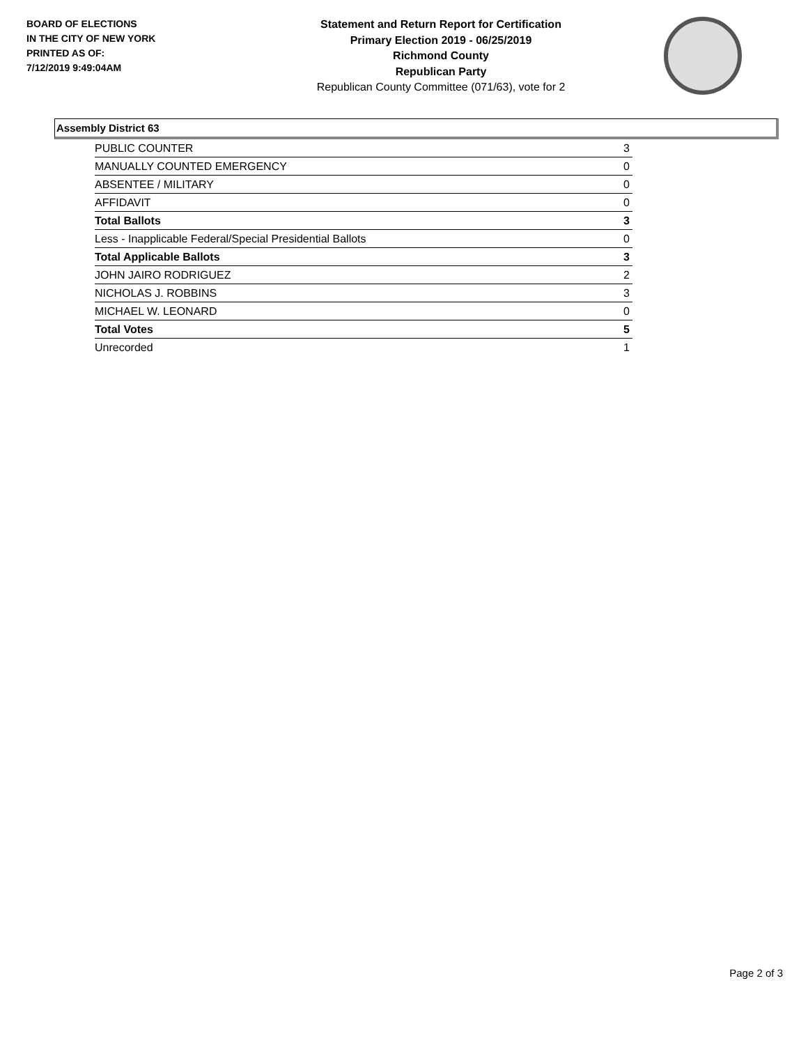BOARD OF ELECTIONS
IN THE CITY OF NEW YORK
PRINTED AS OF:
7/12/2019 9:49:04AM
Statement and Return Report for Certification
Primary Election 2019 - 06/25/2019
Richmond County
Republican Party
Republican County Committee (071/63), vote for 2
Assembly District 63
| PUBLIC COUNTER | 3 |
| MANUALLY COUNTED EMERGENCY | 0 |
| ABSENTEE / MILITARY | 0 |
| AFFIDAVIT | 0 |
| Total Ballots | 3 |
| Less - Inapplicable Federal/Special Presidential Ballots | 0 |
| Total Applicable Ballots | 3 |
| JOHN JAIRO RODRIGUEZ | 2 |
| NICHOLAS J. ROBBINS | 3 |
| MICHAEL W. LEONARD | 0 |
| Total Votes | 5 |
| Unrecorded | 1 |
Page 2 of 3